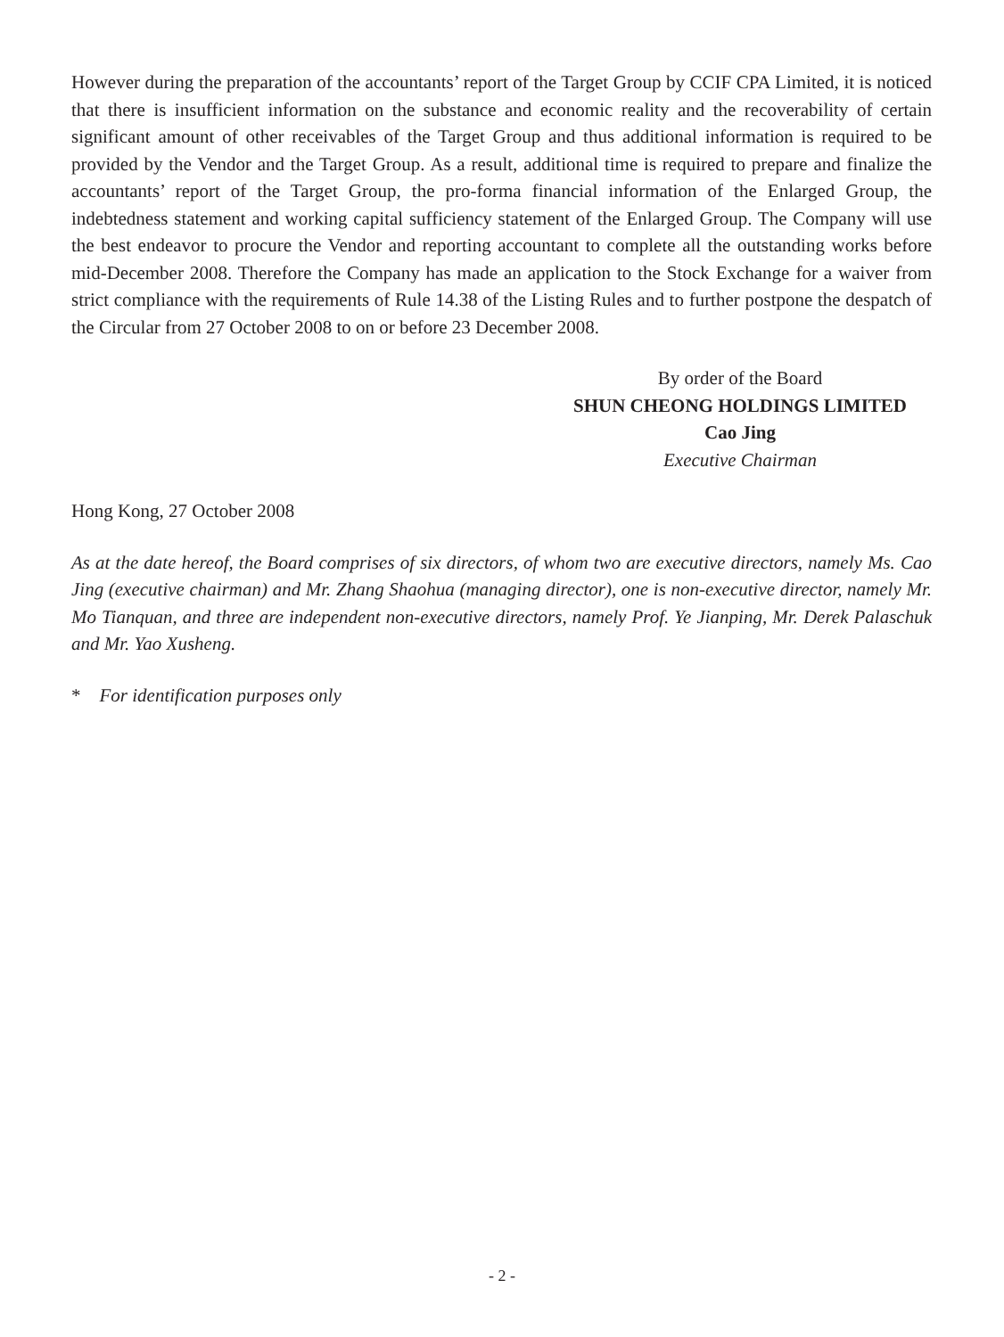However during the preparation of the accountants’ report of the Target Group by CCIF CPA Limited, it is noticed that there is insufficient information on the substance and economic reality and the recoverability of certain significant amount of other receivables of the Target Group and thus additional information is required to be provided by the Vendor and the Target Group. As a result, additional time is required to prepare and finalize the accountants’ report of the Target Group, the pro-forma financial information of the Enlarged Group, the indebtedness statement and working capital sufficiency statement of the Enlarged Group. The Company will use the best endeavor to procure the Vendor and reporting accountant to complete all the outstanding works before mid-December 2008. Therefore the Company has made an application to the Stock Exchange for a waiver from strict compliance with the requirements of Rule 14.38 of the Listing Rules and to further postpone the despatch of the Circular from 27 October 2008 to on or before 23 December 2008.
By order of the Board
SHUN CHEONG HOLDINGS LIMITED
Cao Jing
Executive Chairman
Hong Kong, 27 October 2008
As at the date hereof, the Board comprises of six directors, of whom two are executive directors, namely Ms. Cao Jing (executive chairman) and Mr. Zhang Shaohua (managing director), one is non-executive director, namely Mr. Mo Tianquan, and three are independent non-executive directors, namely Prof. Ye Jianping, Mr. Derek Palaschuk and Mr. Yao Xusheng.
* For identification purposes only
- 2 -